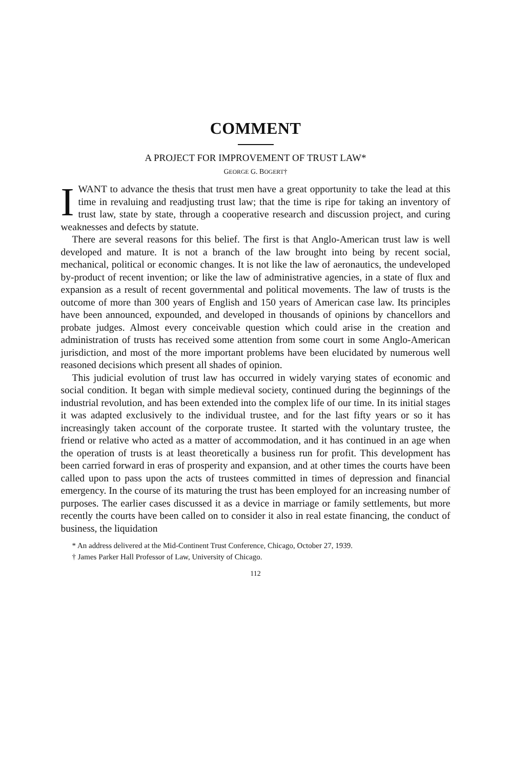COMMENT
A PROJECT FOR IMPROVEMENT OF TRUST LAW*
GEORGE G. BOGERT†
I WANT to advance the thesis that trust men have a great opportunity to take the lead at this time in revaluing and readjusting trust law; that the time is ripe for taking an inventory of trust law, state by state, through a cooperative research and discussion project, and curing weaknesses and defects by statute.
There are several reasons for this belief. The first is that Anglo-American trust law is well developed and mature. It is not a branch of the law brought into being by recent social, mechanical, political or economic changes. It is not like the law of aeronautics, the undeveloped by-product of recent invention; or like the law of administrative agencies, in a state of flux and expansion as a result of recent governmental and political movements. The law of trusts is the outcome of more than 300 years of English and 150 years of American case law. Its principles have been announced, expounded, and developed in thousands of opinions by chancellors and probate judges. Almost every conceivable question which could arise in the creation and administration of trusts has received some attention from some court in some Anglo-American jurisdiction, and most of the more important problems have been elucidated by numerous well reasoned decisions which present all shades of opinion.
This judicial evolution of trust law has occurred in widely varying states of economic and social condition. It began with simple medieval society, continued during the beginnings of the industrial revolution, and has been extended into the complex life of our time. In its initial stages it was adapted exclusively to the individual trustee, and for the last fifty years or so it has increasingly taken account of the corporate trustee. It started with the voluntary trustee, the friend or relative who acted as a matter of accommodation, and it has continued in an age when the operation of trusts is at least theoretically a business run for profit. This development has been carried forward in eras of prosperity and expansion, and at other times the courts have been called upon to pass upon the acts of trustees committed in times of depression and financial emergency. In the course of its maturing the trust has been employed for an increasing number of purposes. The earlier cases discussed it as a device in marriage or family settlements, but more recently the courts have been called on to consider it also in real estate financing, the conduct of business, the liquidation
* An address delivered at the Mid-Continent Trust Conference, Chicago, October 27, 1939.
† James Parker Hall Professor of Law, University of Chicago.
112